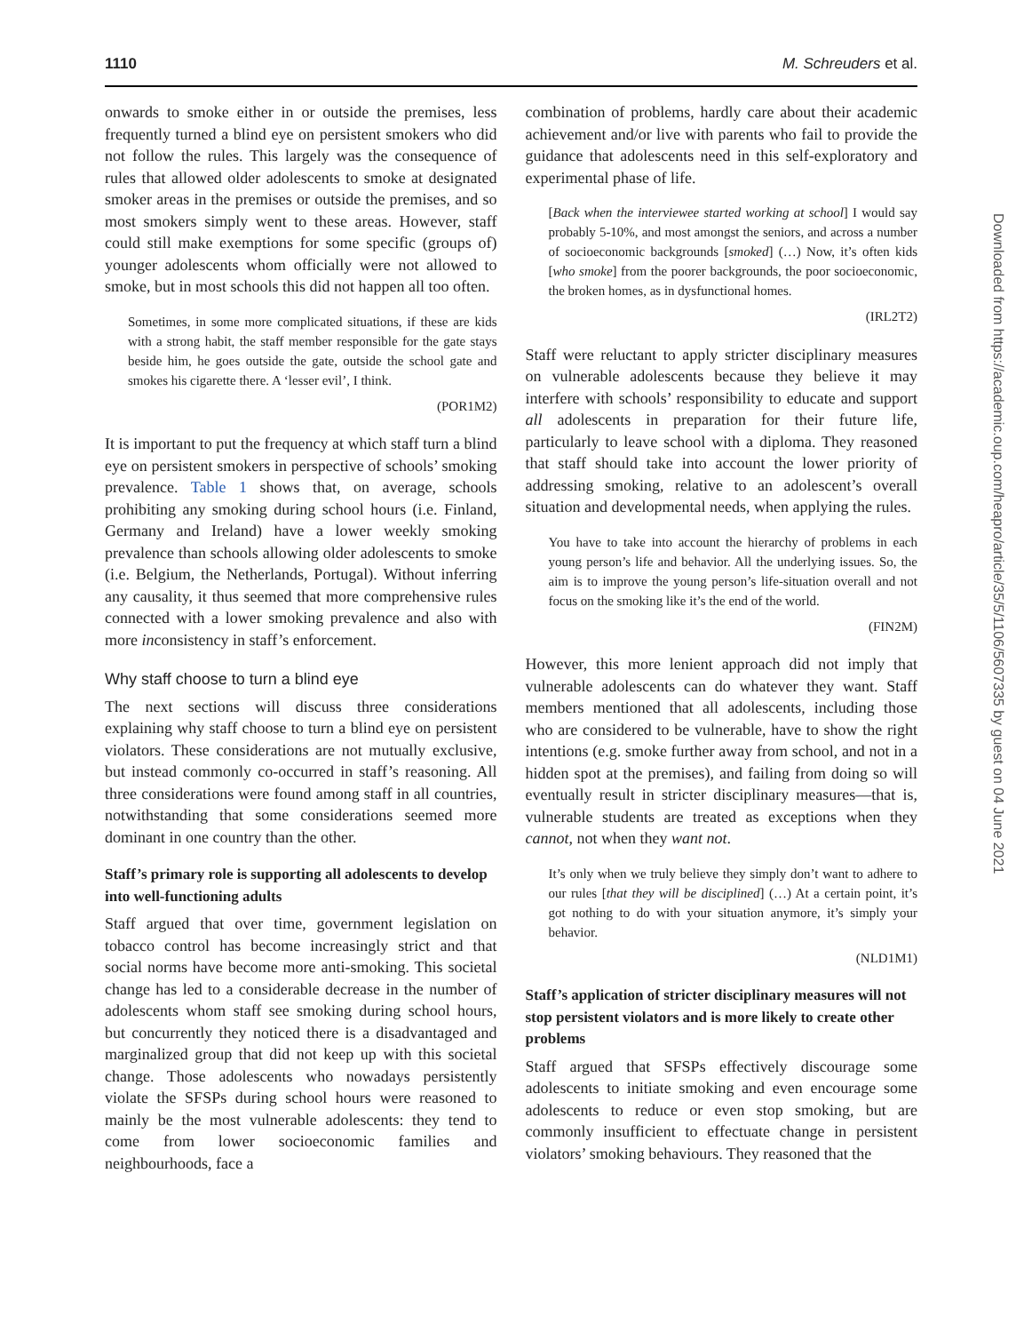1110 M. Schreuders et al.
onwards to smoke either in or outside the premises, less frequently turned a blind eye on persistent smokers who did not follow the rules. This largely was the consequence of rules that allowed older adolescents to smoke at designated smoker areas in the premises or outside the premises, and so most smokers simply went to these areas. However, staff could still make exemptions for some specific (groups of) younger adolescents whom officially were not allowed to smoke, but in most schools this did not happen all too often.
Sometimes, in some more complicated situations, if these are kids with a strong habit, the staff member responsible for the gate stays beside him, he goes outside the gate, outside the school gate and smokes his cigarette there. A ‘lesser evil’, I think.
(POR1M2)
It is important to put the frequency at which staff turn a blind eye on persistent smokers in perspective of schools’ smoking prevalence. Table 1 shows that, on average, schools prohibiting any smoking during school hours (i.e. Finland, Germany and Ireland) have a lower weekly smoking prevalence than schools allowing older adolescents to smoke (i.e. Belgium, the Netherlands, Portugal). Without inferring any causality, it thus seemed that more comprehensive rules connected with a lower smoking prevalence and also with more inconsistency in staff’s enforcement.
Why staff choose to turn a blind eye
The next sections will discuss three considerations explaining why staff choose to turn a blind eye on persistent violators. These considerations are not mutually exclusive, but instead commonly co-occurred in staff’s reasoning. All three considerations were found among staff in all countries, notwithstanding that some considerations seemed more dominant in one country than the other.
Staff’s primary role is supporting all adolescents to develop into well-functioning adults
Staff argued that over time, government legislation on tobacco control has become increasingly strict and that social norms have become more anti-smoking. This societal change has led to a considerable decrease in the number of adolescents whom staff see smoking during school hours, but concurrently they noticed there is a disadvantaged and marginalized group that did not keep up with this societal change. Those adolescents who nowadays persistently violate the SFSPs during school hours were reasoned to mainly be the most vulnerable adolescents: they tend to come from lower socioeconomic families and neighbourhoods, face a
combination of problems, hardly care about their academic achievement and/or live with parents who fail to provide the guidance that adolescents need in this self-exploratory and experimental phase of life.
[Back when the interviewee started working at school] I would say probably 5-10%, and most amongst the seniors, and across a number of socioeconomic backgrounds [smoked] (…) Now, it’s often kids [who smoke] from the poorer backgrounds, the poor socioeconomic, the broken homes, as in dysfunctional homes.
(IRL2T2)
Staff were reluctant to apply stricter disciplinary measures on vulnerable adolescents because they believe it may interfere with schools’ responsibility to educate and support all adolescents in preparation for their future life, particularly to leave school with a diploma. They reasoned that staff should take into account the lower priority of addressing smoking, relative to an adolescent’s overall situation and developmental needs, when applying the rules.
You have to take into account the hierarchy of problems in each young person’s life and behavior. All the underlying issues. So, the aim is to improve the young person’s life-situation overall and not focus on the smoking like it’s the end of the world.
(FIN2M)
However, this more lenient approach did not imply that vulnerable adolescents can do whatever they want. Staff members mentioned that all adolescents, including those who are considered to be vulnerable, have to show the right intentions (e.g. smoke further away from school, and not in a hidden spot at the premises), and failing from doing so will eventually result in stricter disciplinary measures—that is, vulnerable students are treated as exceptions when they cannot, not when they want not.
It’s only when we truly believe they simply don’t want to adhere to our rules [that they will be disciplined] (…) At a certain point, it’s got nothing to do with your situation anymore, it’s simply your behavior.
(NLD1M1)
Staff’s application of stricter disciplinary measures will not stop persistent violators and is more likely to create other problems
Staff argued that SFSPs effectively discourage some adolescents to initiate smoking and even encourage some adolescents to reduce or even stop smoking, but are commonly insufficient to effectuate change in persistent violators’ smoking behaviours. They reasoned that the
Downloaded from https://academic.oup.com/heapro/article/35/5/1106/5607335 by guest on 04 June 2021